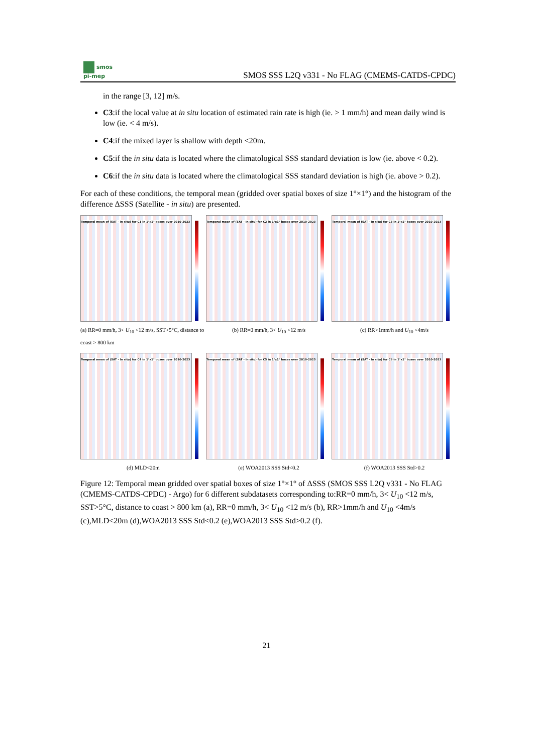smos
pi-mep
SMOS SSS L2Q v331 - No FLAG (CMEMS-CATDS-CPDC)
in the range [3, 12] m/s.
C3:if the local value at in situ location of estimated rain rate is high (ie. > 1 mm/h) and mean daily wind is low (ie. < 4 m/s).
C4:if the mixed layer is shallow with depth <20m.
C5:if the in situ data is located where the climatological SSS standard deviation is low (ie. above < 0.2).
C6:if the in situ data is located where the climatological SSS standard deviation is high (ie. above > 0.2).
For each of these conditions, the temporal mean (gridded over spatial boxes of size 1°×1°) and the histogram of the difference ΔSSS (Satellite - in situ) are presented.
Temporal mean of (SAT - In situ) for C1 in 1°x1° boxes over 2010-2023
(a) RR=0 mm/h, 3< U<sub>10</sub> <12 m/s, SST>5°C, distance to coast > 800 km
Temporal mean of (SAT - In situ) for C2 in 1°x1° boxes over 2010-2023
(b) RR=0 mm/h, 3< U<sub>10</sub> <12 m/s
Temporal mean of (SAT - In situ) for C3 in 1°x1° boxes over 2010-2023
(c) RR>1mm/h and U<sub>10</sub> <4m/s
Temporal mean of (SAT - In situ) for C4 in 1°x1° boxes over 2010-2023
(d) MLD<20m
Temporal mean of (SAT - In situ) for C5 in 1°x1° boxes over 2010-2023
(e) WOA2013 SSS Std<0.2
Temporal mean of (SAT - In situ) for C6 in 1°x1° boxes over 2010-2023
(f) WOA2013 SSS Std>0.2
Figure 12: Temporal mean gridded over spatial boxes of size 1°×1° of ΔSSS (SMOS SSS L2Q v331 - No FLAG (CMEMS-CATDS-CPDC) - Argo) for 6 different subdatasets corresponding to:RR=0 mm/h, 3< U<sub>10</sub> <12 m/s, SST>5°C, distance to coast > 800 km (a), RR=0 mm/h, 3< U<sub>10</sub> <12 m/s (b), RR>1mm/h and U<sub>10</sub> <4m/s (c),MLD<20m (d),WOA2013 SSS Std<0.2 (e),WOA2013 SSS Std>0.2 (f).
21